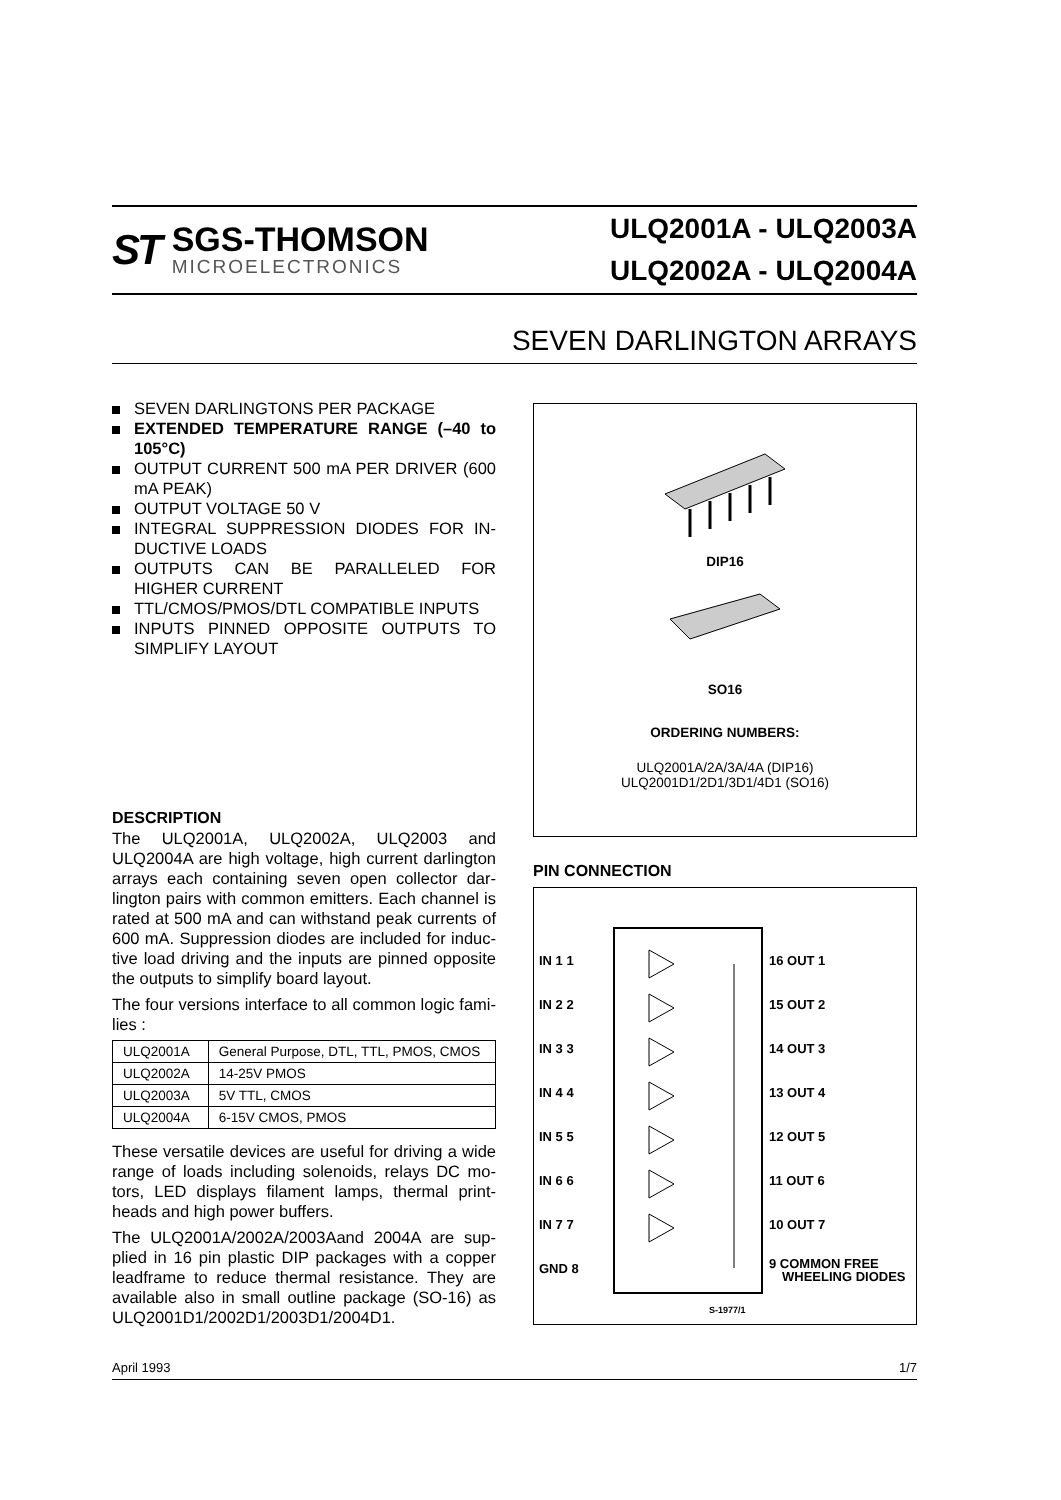ST
SGS-THOMSON
MICROELECTRONICS
ULQ2001A - ULQ2003A
ULQ2002A - ULQ2004A
SEVEN DARLINGTON ARRAYS
SEVEN DARLINGTONS PER PACKAGE
EXTENDED TEMPERATURE RANGE (–40 to 105°C)
OUTPUT CURRENT 500 mA PER DRIVER (600 mA PEAK)
OUTPUT VOLTAGE 50 V
INTEGRAL SUPPRESSION DIODES FOR IN-DUCTIVE LOADS
OUTPUTS CAN BE PARALLELED FOR HIGHER CURRENT
TTL/CMOS/PMOS/DTL COMPATIBLE INPUTS
INPUTS PINNED OPPOSITE OUTPUTS TO SIMPLIFY LAYOUT
DIP16
SO16
ORDERING NUMBERS:
ULQ2001A/2A/3A/4A (DIP16)
ULQ2001D1/2D1/3D1/4D1 (SO16)
DESCRIPTION
The ULQ2001A, ULQ2002A, ULQ2003 and ULQ2004A are high voltage, high current darlington arrays each containing seven open collector dar-lington pairs with common emitters. Each channel is rated at 500 mA and can withstand peak currents of 600 mA. Suppression diodes are included for induc-tive load driving and the inputs are pinned opposite the outputs to simplify board layout.
The four versions interface to all common logic fami-lies :
| ULQ2001A | General Purpose, DTL, TTL, PMOS, CMOS |
| ULQ2002A | 14-25V PMOS |
| ULQ2003A | 5V TTL, CMOS |
| ULQ2004A | 6-15V CMOS, PMOS |
These versatile devices are useful for driving a wide range of loads including solenoids, relays DC mo-tors, LED displays filament lamps, thermal print-heads and high power buffers.
The ULQ2001A/2002A/2003Aand 2004A are sup-plied in 16 pin plastic DIP packages with a copper leadframe to reduce thermal resistance. They are available also in small outline package (SO-16) as ULQ2001D1/2002D1/2003D1/2004D1.
PIN CONNECTION
IN 1 1
16 OUT 1
IN 2 2
15 OUT 2
IN 3 3
14 OUT 3
IN 4 4
13 OUT 4
IN 5 5
12 OUT 5
IN 6 6
11 OUT 6
IN 7 7
10 OUT 7
GND 8
9 COMMON FREE
WHEELING DIODES
S-1977/1
April 1993 1/7